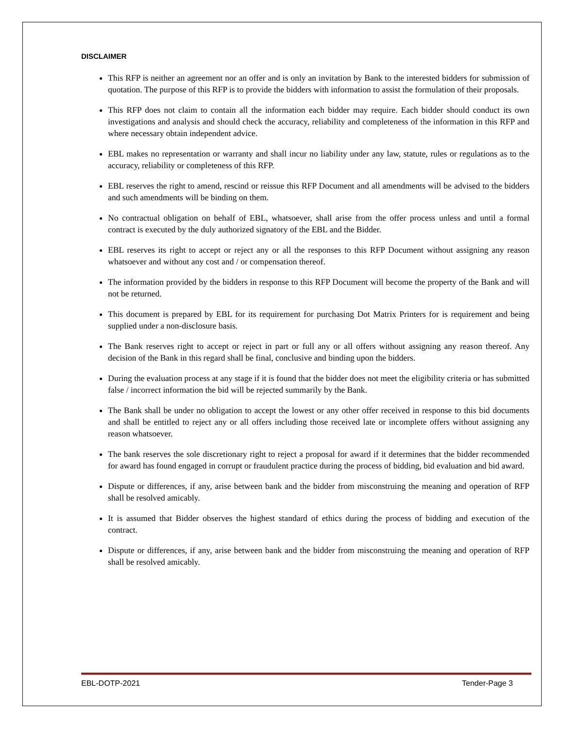DISCLAIMER
This RFP is neither an agreement nor an offer and is only an invitation by Bank to the interested bidders for submission of quotation. The purpose of this RFP is to provide the bidders with information to assist the formulation of their proposals.
This RFP does not claim to contain all the information each bidder may require. Each bidder should conduct its own investigations and analysis and should check the accuracy, reliability and completeness of the information in this RFP and where necessary obtain independent advice.
EBL makes no representation or warranty and shall incur no liability under any law, statute, rules or regulations as to the accuracy, reliability or completeness of this RFP.
EBL reserves the right to amend, rescind or reissue this RFP Document and all amendments will be advised to the bidders and such amendments will be binding on them.
No contractual obligation on behalf of EBL, whatsoever, shall arise from the offer process unless and until a formal contract is executed by the duly authorized signatory of the EBL and the Bidder.
EBL reserves its right to accept or reject any or all the responses to this RFP Document without assigning any reason whatsoever and without any cost and / or compensation thereof.
The information provided by the bidders in response to this RFP Document will become the property of the Bank and will not be returned.
This document is prepared by EBL for its requirement for purchasing Dot Matrix Printers for is requirement and being supplied under a non-disclosure basis.
The Bank reserves right to accept or reject in part or full any or all offers without assigning any reason thereof. Any decision of the Bank in this regard shall be final, conclusive and binding upon the bidders.
During the evaluation process at any stage if it is found that the bidder does not meet the eligibility criteria or has submitted false / incorrect information the bid will be rejected summarily by the Bank.
The Bank shall be under no obligation to accept the lowest or any other offer received in response to this bid documents and shall be entitled to reject any or all offers including those received late or incomplete offers without assigning any reason whatsoever.
The bank reserves the sole discretionary right to reject a proposal for award if it determines that the bidder recommended for award has found engaged in corrupt or fraudulent practice during the process of bidding, bid evaluation and bid award.
Dispute or differences, if any, arise between bank and the bidder from misconstruing the meaning and operation of RFP shall be resolved amicably.
It is assumed that Bidder observes the highest standard of ethics during the process of bidding and execution of the contract.
Dispute or differences, if any, arise between bank and the bidder from misconstruing the meaning and operation of RFP shall be resolved amicably.
EBL-DOTP-2021 Tender-Page 3